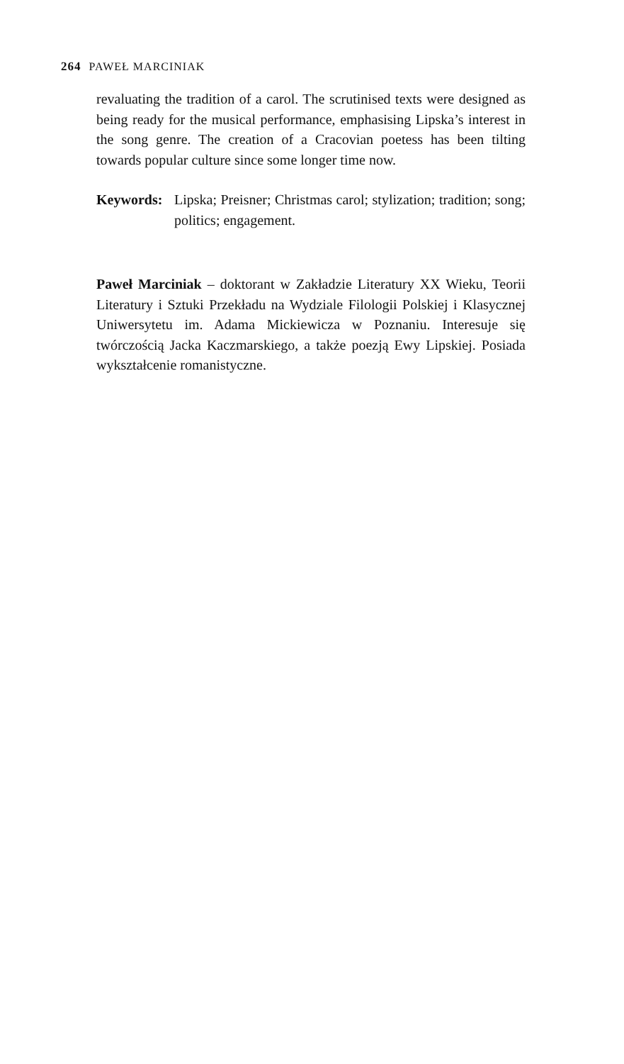264 PAWEŁ MARCINIAK
revaluating the tradition of a carol. The scrutinised texts were designed as being ready for the musical performance, emphasising Lipska’s interest in the song genre. The creation of a Cracovian poetess has been tilting towards popular culture since some longer time now.
Keywords: Lipska; Preisner; Christmas carol; stylization; tradition; song; politics; engagement.
Paweł Marciniak – doktorant w Zakładzie Literatury XX Wieku, Teorii Literatury i Sztuki Przekładu na Wydziale Filologii Polskiej i Klasycznej Uniwersytetu im. Adama Mickiewicza w Poznaniu. Interesuje się twórczością Jacka Kaczmarskiego, a także poezją Ewy Lipskiej. Posiada wykształcenie romanistyczne.